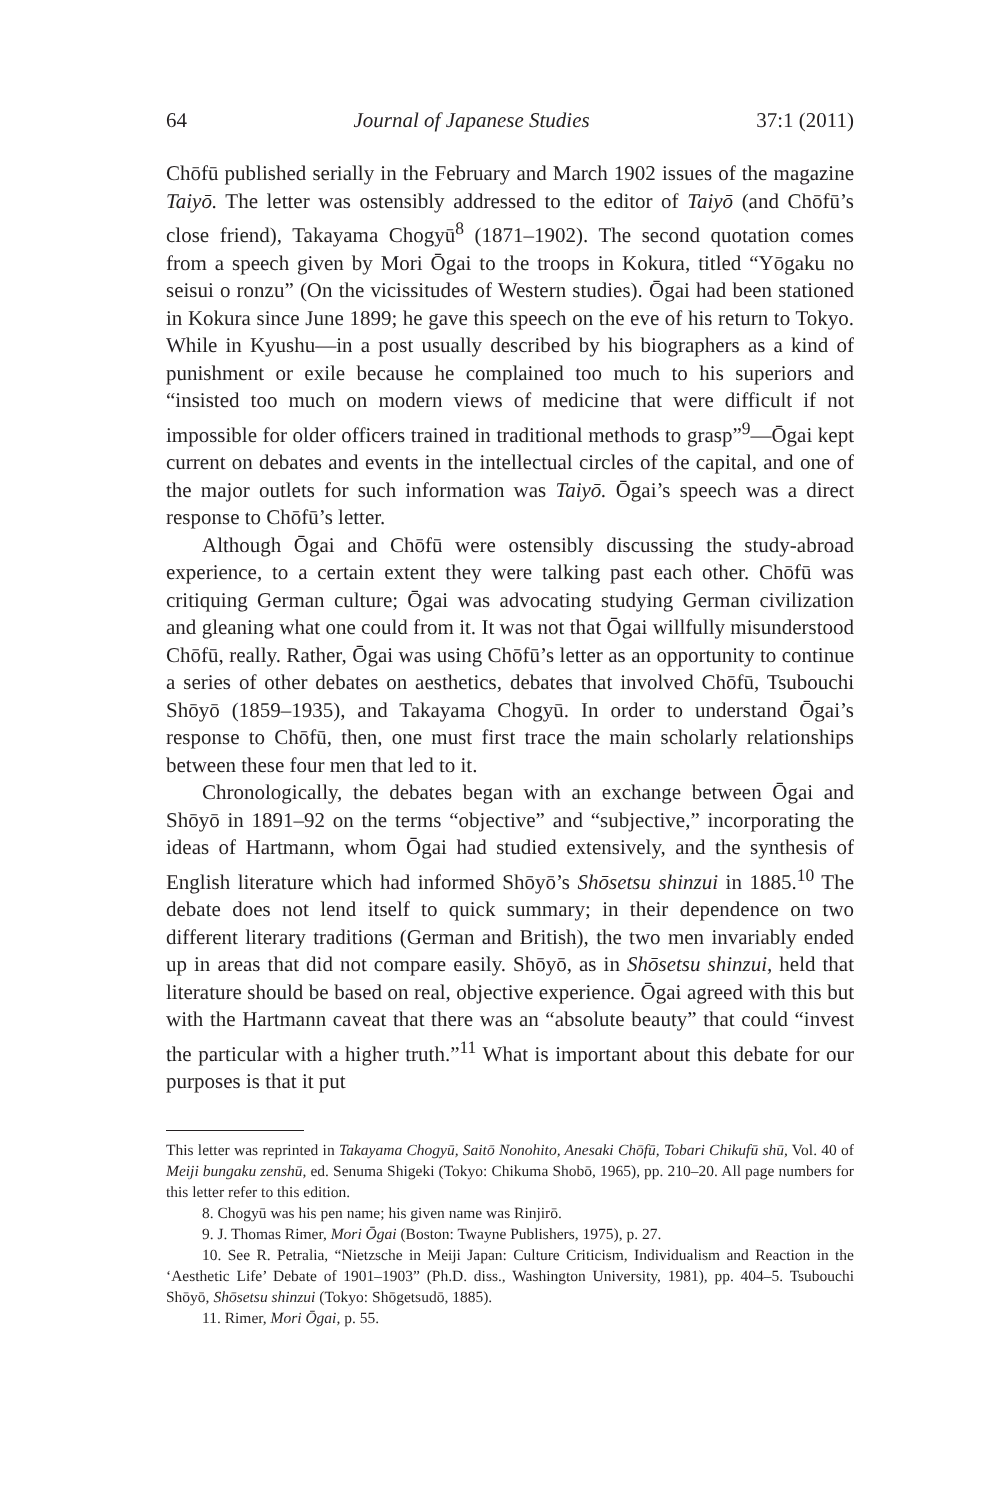64 Journal of Japanese Studies 37:1 (2011)
Chōfū published serially in the February and March 1902 issues of the magazine Taiyō. The letter was ostensibly addressed to the editor of Taiyō (and Chōfū’s close friend), Takayama Chogyū<sup>8</sup> (1871–1902). The second quotation comes from a speech given by Mori Ōgai to the troops in Kokura, titled “Yōgaku no seisui o ronzu” (On the vicissitudes of Western studies). Ōgai had been stationed in Kokura since June 1899; he gave this speech on the eve of his return to Tokyo. While in Kyushu—in a post usually described by his biographers as a kind of punishment or exile because he complained too much to his superiors and “insisted too much on modern views of medicine that were difficult if not impossible for older officers trained in traditional methods to grasp”<sup>9</sup>—Ōgai kept current on debates and events in the intellectual circles of the capital, and one of the major outlets for such information was Taiyō. Ōgai’s speech was a direct response to Chōfū’s letter.
Although Ōgai and Chōfū were ostensibly discussing the study-abroad experience, to a certain extent they were talking past each other. Chōfū was critiquing German culture; Ōgai was advocating studying German civilization and gleaning what one could from it. It was not that Ōgai willfully misunderstood Chōfū, really. Rather, Ōgai was using Chōfū’s letter as an opportunity to continue a series of other debates on aesthetics, debates that involved Chōfū, Tsubouchi Shōyō (1859–1935), and Takayama Chogyū. In order to understand Ōgai’s response to Chōfū, then, one must first trace the main scholarly relationships between these four men that led to it.
Chronologically, the debates began with an exchange between Ōgai and Shōyō in 1891–92 on the terms “objective” and “subjective,” incorporating the ideas of Hartmann, whom Ōgai had studied extensively, and the synthesis of English literature which had informed Shōyō’s Shōsetsu shinzui in 1885.<sup>10</sup> The debate does not lend itself to quick summary; in their dependence on two different literary traditions (German and British), the two men invariably ended up in areas that did not compare easily. Shōyō, as in Shōsetsu shinzui, held that literature should be based on real, objective experience. Ōgai agreed with this but with the Hartmann caveat that there was an “absolute beauty” that could “invest the particular with a higher truth.”<sup>11</sup> What is important about this debate for our purposes is that it put
This letter was reprinted in Takayama Chogyū, Saitō Nonohito, Anesaki Chōfū, Tobari Chikufū shū, Vol. 40 of Meiji bungaku zenshū, ed. Senuma Shigeki (Tokyo: Chikuma Shobō, 1965), pp. 210–20. All page numbers for this letter refer to this edition.
8. Chogyū was his pen name; his given name was Rinjirō.
9. J. Thomas Rimer, Mori Ōgai (Boston: Twayne Publishers, 1975), p. 27.
10. See R. Petralia, “Nietzsche in Meiji Japan: Culture Criticism, Individualism and Reaction in the ‘Aesthetic Life’ Debate of 1901–1903” (Ph.D. diss., Washington University, 1981), pp. 404–5. Tsubouchi Shōyō, Shōsetsu shinzui (Tokyo: Shōgetsudō, 1885).
11. Rimer, Mori Ōgai, p. 55.